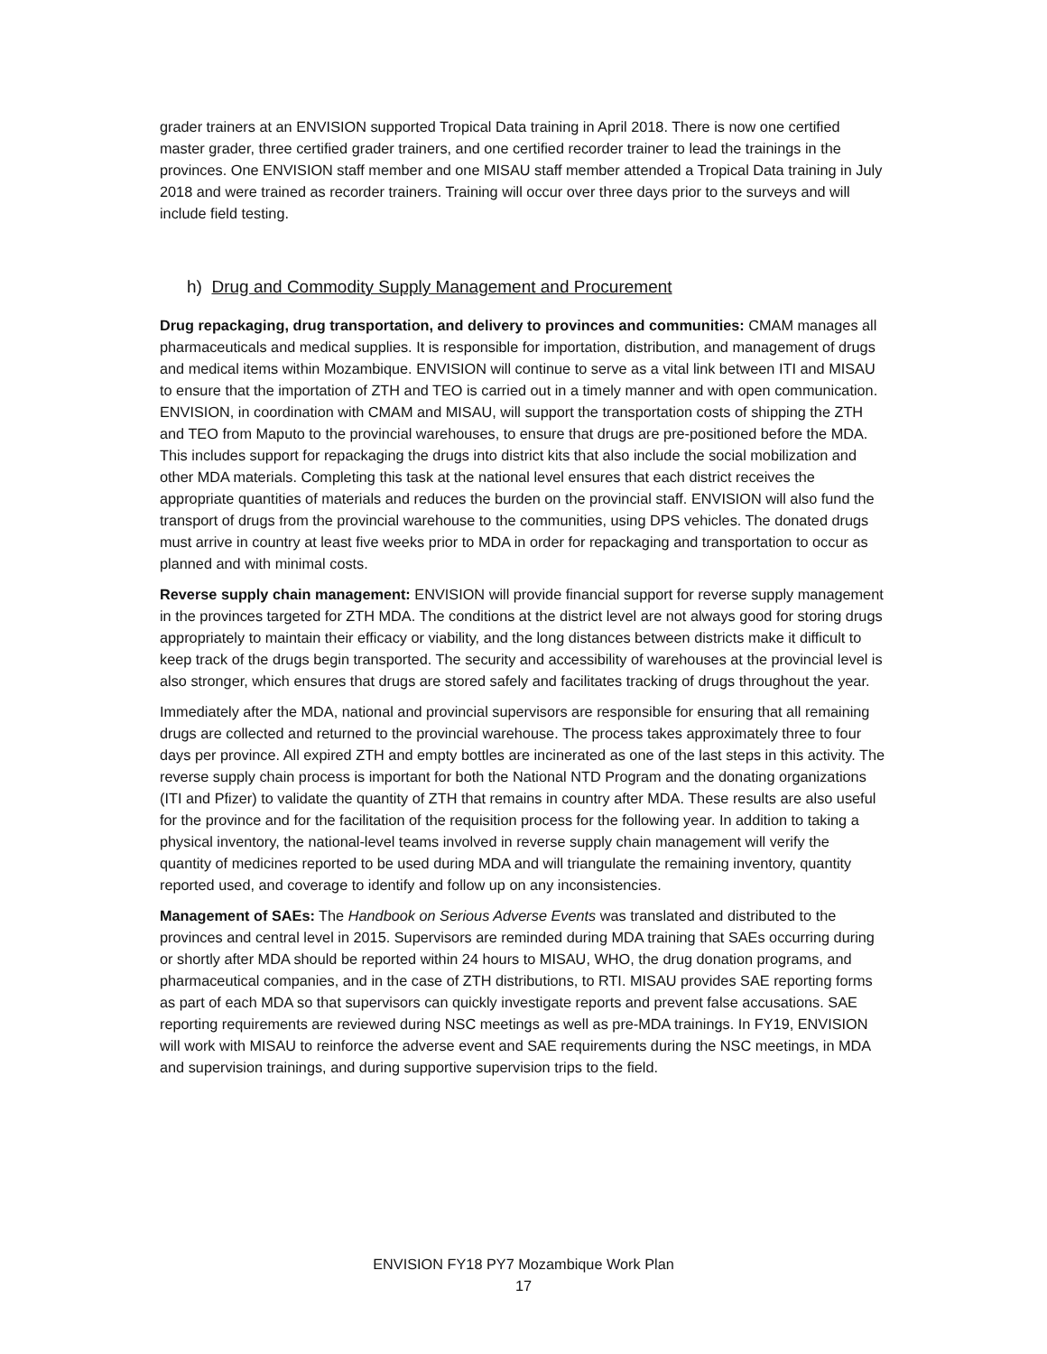grader trainers at an ENVISION supported Tropical Data training in April 2018. There is now one certified master grader, three certified grader trainers, and one certified recorder trainer to lead the trainings in the provinces. One ENVISION staff member and one MISAU staff member attended a Tropical Data training in July 2018 and were trained as recorder trainers. Training will occur over three days prior to the surveys and will include field testing.
h) Drug and Commodity Supply Management and Procurement
Drug repackaging, drug transportation, and delivery to provinces and communities: CMAM manages all pharmaceuticals and medical supplies. It is responsible for importation, distribution, and management of drugs and medical items within Mozambique. ENVISION will continue to serve as a vital link between ITI and MISAU to ensure that the importation of ZTH and TEO is carried out in a timely manner and with open communication. ENVISION, in coordination with CMAM and MISAU, will support the transportation costs of shipping the ZTH and TEO from Maputo to the provincial warehouses, to ensure that drugs are pre-positioned before the MDA. This includes support for repackaging the drugs into district kits that also include the social mobilization and other MDA materials. Completing this task at the national level ensures that each district receives the appropriate quantities of materials and reduces the burden on the provincial staff. ENVISION will also fund the transport of drugs from the provincial warehouse to the communities, using DPS vehicles. The donated drugs must arrive in country at least five weeks prior to MDA in order for repackaging and transportation to occur as planned and with minimal costs.
Reverse supply chain management: ENVISION will provide financial support for reverse supply management in the provinces targeted for ZTH MDA. The conditions at the district level are not always good for storing drugs appropriately to maintain their efficacy or viability, and the long distances between districts make it difficult to keep track of the drugs begin transported. The security and accessibility of warehouses at the provincial level is also stronger, which ensures that drugs are stored safely and facilitates tracking of drugs throughout the year.
Immediately after the MDA, national and provincial supervisors are responsible for ensuring that all remaining drugs are collected and returned to the provincial warehouse. The process takes approximately three to four days per province. All expired ZTH and empty bottles are incinerated as one of the last steps in this activity. The reverse supply chain process is important for both the National NTD Program and the donating organizations (ITI and Pfizer) to validate the quantity of ZTH that remains in country after MDA. These results are also useful for the province and for the facilitation of the requisition process for the following year. In addition to taking a physical inventory, the national-level teams involved in reverse supply chain management will verify the quantity of medicines reported to be used during MDA and will triangulate the remaining inventory, quantity reported used, and coverage to identify and follow up on any inconsistencies.
Management of SAEs: The Handbook on Serious Adverse Events was translated and distributed to the provinces and central level in 2015. Supervisors are reminded during MDA training that SAEs occurring during or shortly after MDA should be reported within 24 hours to MISAU, WHO, the drug donation programs, and pharmaceutical companies, and in the case of ZTH distributions, to RTI. MISAU provides SAE reporting forms as part of each MDA so that supervisors can quickly investigate reports and prevent false accusations. SAE reporting requirements are reviewed during NSC meetings as well as pre-MDA trainings. In FY19, ENVISION will work with MISAU to reinforce the adverse event and SAE requirements during the NSC meetings, in MDA and supervision trainings, and during supportive supervision trips to the field.
ENVISION FY18 PY7 Mozambique Work Plan
17